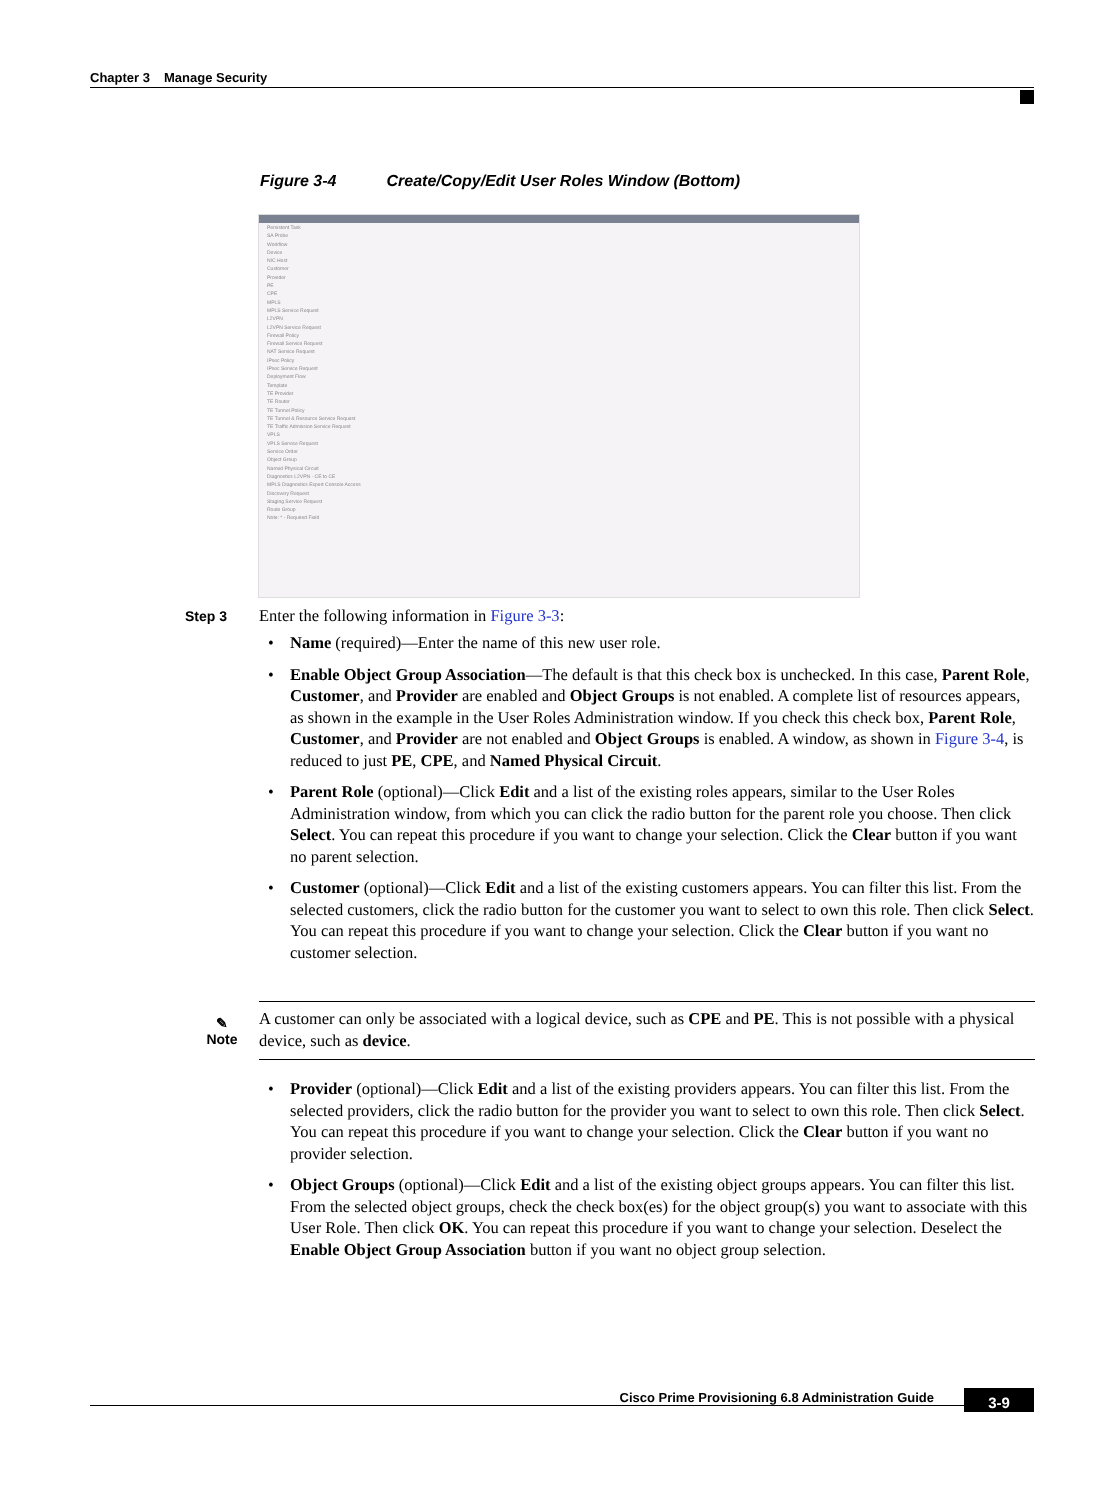Chapter 3 Manage Security
Figure 3-4 Create/Copy/Edit User Roles Window (Bottom)
Persistent Task
SA Probe
Workflow
Device
NIC Host
Customer
Provider
PE
CPE
MPLS
MPLS Service Request
L2VPN
L2VPN Service Request
Firewall Policy
Firewall Service Request
NAT Service Request
IPsec Policy
IPsec Service Request
Deployment Flow
Template
TE Provider
TE Router
TE Tunnel Policy
TE Tunnel & Resource Service Request
TE Traffic Admission Service Request
VPLS
VPLS Service Request
Service Order
Object Group
Named Physical Circuit
Diagnostics L2VPN - CE to CE
MPLS Diagnostics Expert Console Access
Discovery Request
Staging Service Request
Route Group
Note: * - Required Field
Step 3
Enter the following information in Figure 3-3:
• Name (required)—Enter the name of this new user role.
• Enable Object Group Association—The default is that this check box is unchecked. In this case, Parent Role, Customer, and Provider are enabled and Object Groups is not enabled. A complete list of resources appears, as shown in the example in the User Roles Administration window. If you check this check box, Parent Role, Customer, and Provider are not enabled and Object Groups is enabled. A window, as shown in Figure 3-4, is reduced to just PE, CPE, and Named Physical Circuit.
• Parent Role (optional)—Click Edit and a list of the existing roles appears, similar to the User Roles Administration window, from which you can click the radio button for the parent role you choose. Then click Select. You can repeat this procedure if you want to change your selection. Click the Clear button if you want no parent selection.
• Customer (optional)—Click Edit and a list of the existing customers appears. You can filter this list. From the selected customers, click the radio button for the customer you want to select to own this role. Then click Select. You can repeat this procedure if you want to change your selection. Click the Clear button if you want no customer selection.
✎
Note
A customer can only be associated with a logical device, such as CPE and PE. This is not possible with a physical device, such as device.
• Provider (optional)—Click Edit and a list of the existing providers appears. You can filter this list. From the selected providers, click the radio button for the provider you want to select to own this role. Then click Select. You can repeat this procedure if you want to change your selection. Click the Clear button if you want no provider selection.
• Object Groups (optional)—Click Edit and a list of the existing object groups appears. You can filter this list. From the selected object groups, check the check box(es) for the object group(s) you want to associate with this User Role. Then click OK. You can repeat this procedure if you want to change your selection. Deselect the Enable Object Group Association button if you want no object group selection.
Cisco Prime Provisioning 6.8 Administration Guide 3-9